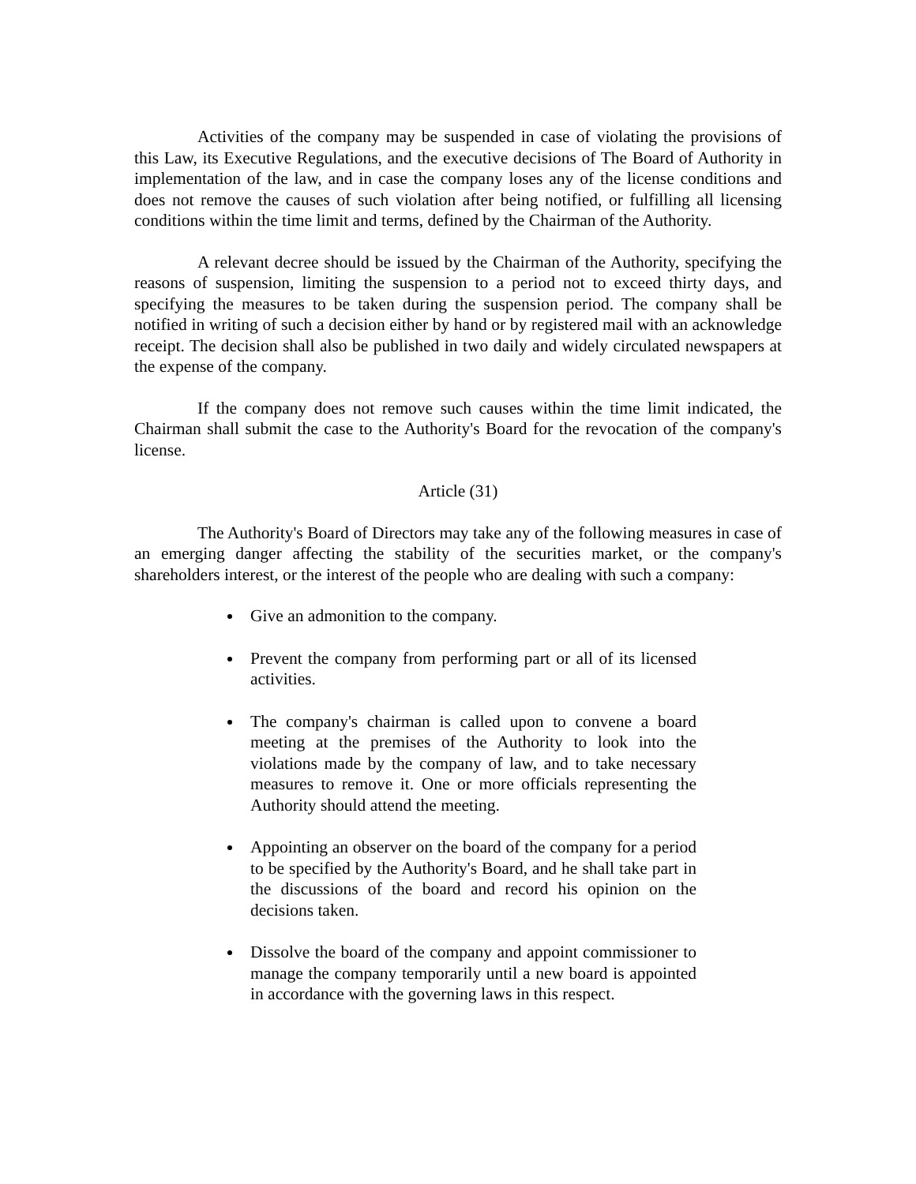Activities of the company may be suspended in case of violating the provisions of this Law, its Executive Regulations, and the executive decisions of The Board of Authority in implementation of the law, and in case the company loses any of the license conditions and does not remove the causes of such violation after being notified, or fulfilling all licensing conditions within the time limit and terms, defined by the Chairman of the Authority.
A relevant decree should be issued by the Chairman of the Authority, specifying the reasons of suspension, limiting the suspension to a period not to exceed thirty days, and specifying the measures to be taken during the suspension period. The company shall be notified in writing of such a decision either by hand or by registered mail with an acknowledge receipt. The decision shall also be published in two daily and widely circulated newspapers at the expense of the company.
If the company does not remove such causes within the time limit indicated, the Chairman shall submit the case to the Authority's Board for the revocation of the company's license.
Article (31)
The Authority's Board of Directors may take any of the following measures in case of an emerging danger affecting the stability of the securities market, or the company's shareholders interest, or the interest of the people who are dealing with such a company:
Give an admonition to the company.
Prevent the company from performing part or all of its licensed activities.
The company's chairman is called upon to convene a board meeting at the premises of the Authority to look into the violations made by the company of law, and to take necessary measures to remove it. One or more officials representing the Authority should attend the meeting.
Appointing an observer on the board of the company for a period to be specified by the Authority's Board, and he shall take part in the discussions of the board and record his opinion on the decisions taken.
Dissolve the board of the company and appoint commissioner to manage the company temporarily until a new board is appointed in accordance with the governing laws in this respect.